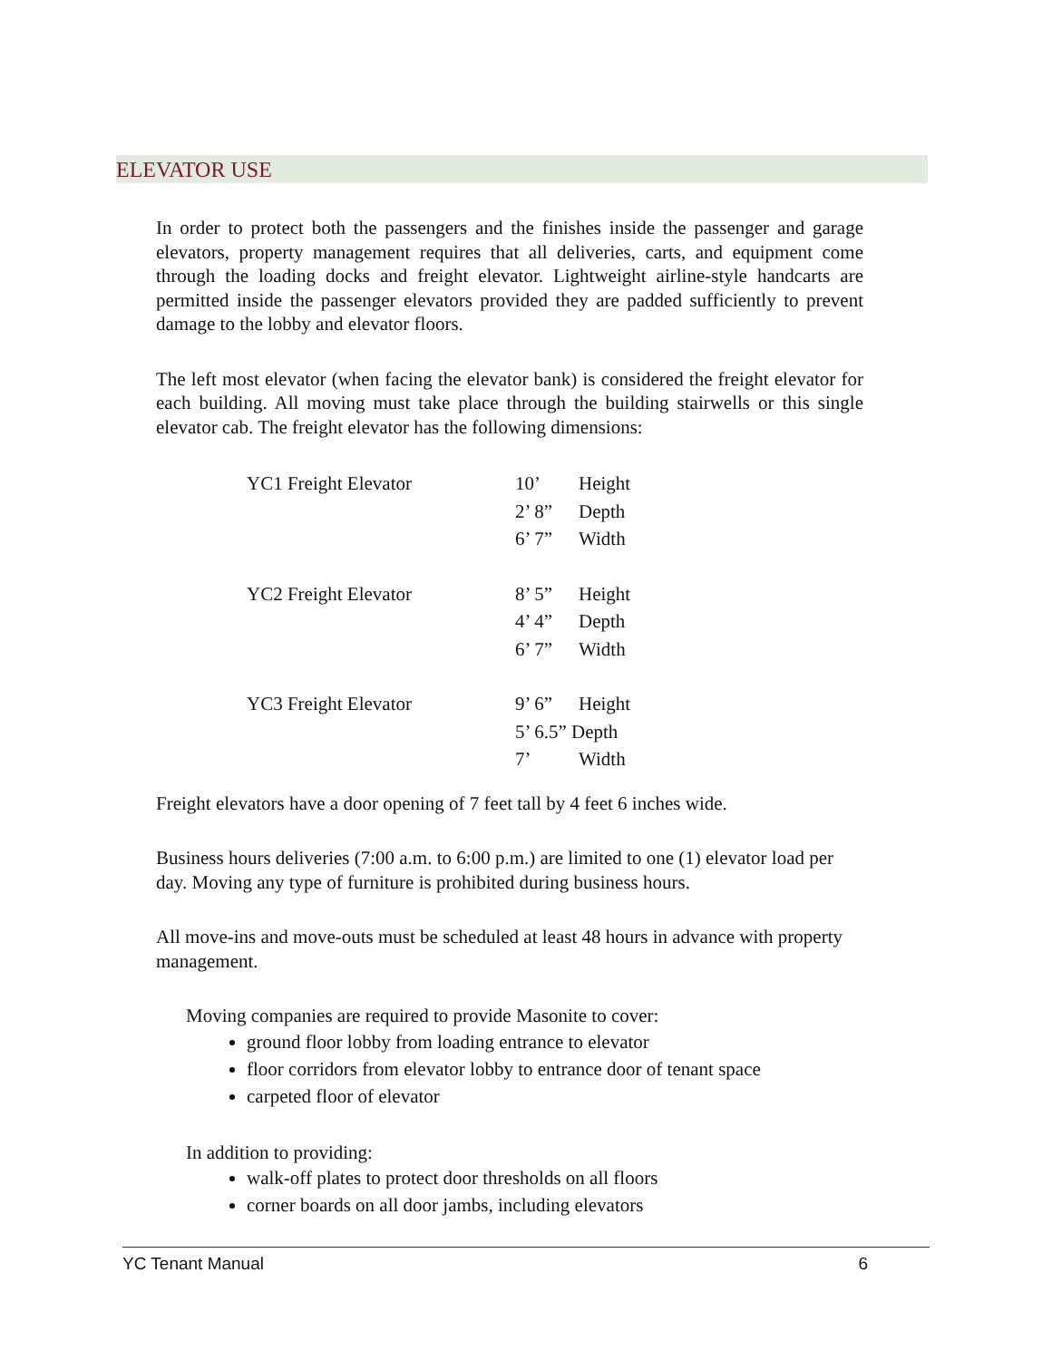ELEVATOR USE
In order to protect both the passengers and the finishes inside the passenger and garage elevators, property management requires that all deliveries, carts, and equipment come through the loading docks and freight elevator. Lightweight airline-style handcarts are permitted inside the passenger elevators provided they are padded sufficiently to prevent damage to the lobby and elevator floors.
The left most elevator (when facing the elevator bank) is considered the freight elevator for each building. All moving must take place through the building stairwells or this single elevator cab. The freight elevator has the following dimensions:
| YC1 Freight Elevator | 10’ | Height |
| | 2’ 8” | Depth |
| | 6’ 7” | Width |
| YC2 Freight Elevator | 8’ 5” | Height |
| | 4’ 4” | Depth |
| | 6’ 7” | Width |
| YC3 Freight Elevator | 9’ 6” | Height |
| | 5’ 6.5” Depth | |
| | 7’ | Width |
Freight elevators have a door opening of 7 feet tall by 4 feet 6 inches wide.
Business hours deliveries (7:00 a.m. to 6:00 p.m.) are limited to one (1) elevator load per day. Moving any type of furniture is prohibited during business hours.
All move-ins and move-outs must be scheduled at least 48 hours in advance with property management.
Moving companies are required to provide Masonite to cover:
ground floor lobby from loading entrance to elevator
floor corridors from elevator lobby to entrance door of tenant space
carpeted floor of elevator
In addition to providing:
walk-off plates to protect door thresholds on all floors
corner boards on all door jambs, including elevators
YC Tenant Manual 6